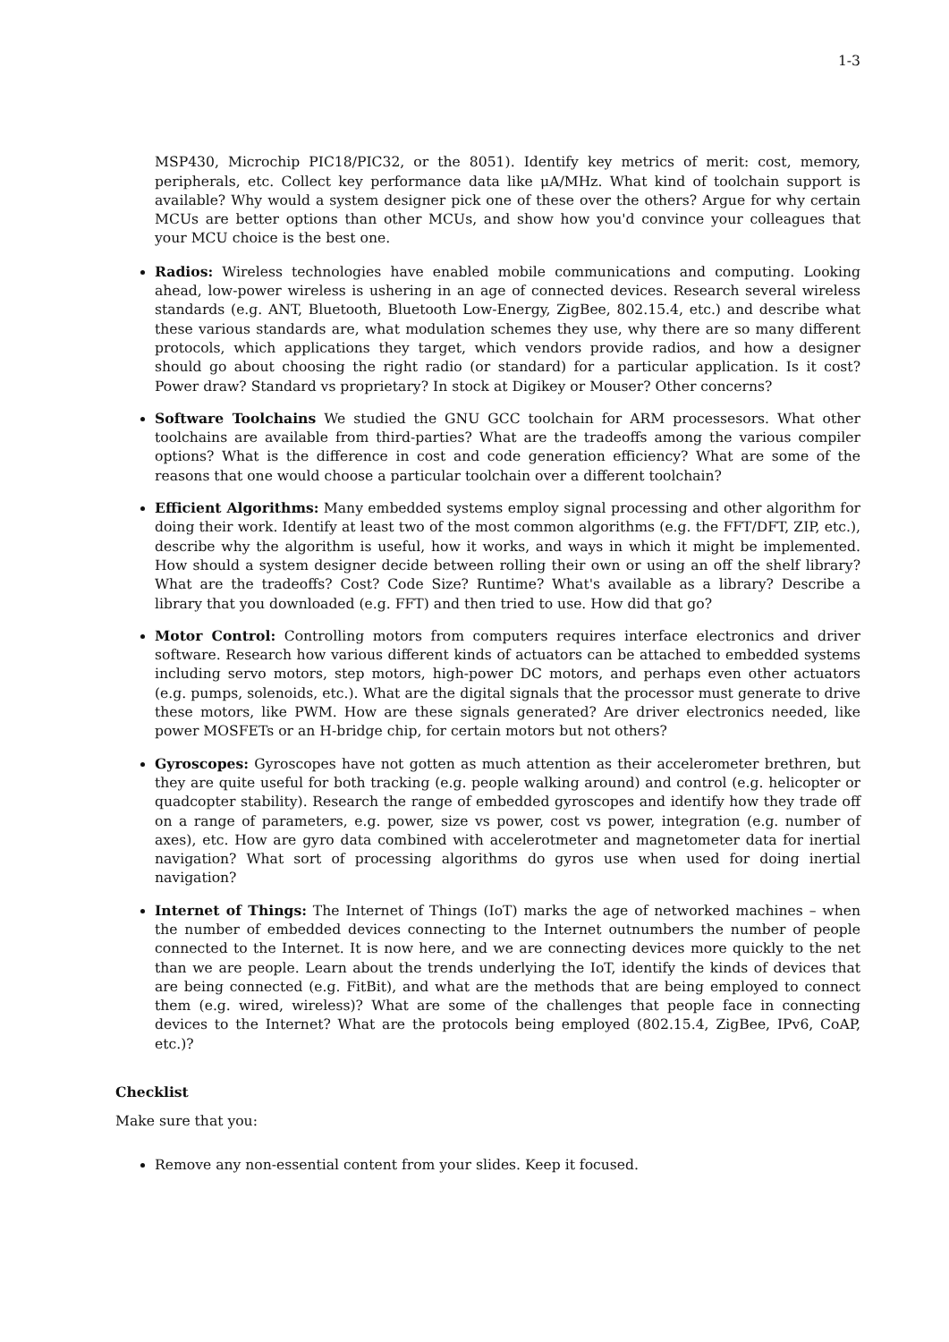1-3
MSP430, Microchip PIC18/PIC32, or the 8051). Identify key metrics of merit: cost, memory, peripherals, etc. Collect key performance data like μA/MHz. What kind of toolchain support is available? Why would a system designer pick one of these over the others? Argue for why certain MCUs are better options than other MCUs, and show how you'd convince your colleagues that your MCU choice is the best one.
Radios: Wireless technologies have enabled mobile communications and computing. Looking ahead, low-power wireless is ushering in an age of connected devices. Research several wireless standards (e.g. ANT, Bluetooth, Bluetooth Low-Energy, ZigBee, 802.15.4, etc.) and describe what these various standards are, what modulation schemes they use, why there are so many different protocols, which applications they target, which vendors provide radios, and how a designer should go about choosing the right radio (or standard) for a particular application. Is it cost? Power draw? Standard vs proprietary? In stock at Digikey or Mouser? Other concerns?
Software Toolchains We studied the GNU GCC toolchain for ARM processesors. What other toolchains are available from third-parties? What are the tradeoffs among the various compiler options? What is the difference in cost and code generation efficiency? What are some of the reasons that one would choose a particular toolchain over a different toolchain?
Efficient Algorithms: Many embedded systems employ signal processing and other algorithm for doing their work. Identify at least two of the most common algorithms (e.g. the FFT/DFT, ZIP, etc.), describe why the algorithm is useful, how it works, and ways in which it might be implemented. How should a system designer decide between rolling their own or using an off the shelf library? What are the tradeoffs? Cost? Code Size? Runtime? What's available as a library? Describe a library that you downloaded (e.g. FFT) and then tried to use. How did that go?
Motor Control: Controlling motors from computers requires interface electronics and driver software. Research how various different kinds of actuators can be attached to embedded systems including servo motors, step motors, high-power DC motors, and perhaps even other actuators (e.g. pumps, solenoids, etc.). What are the digital signals that the processor must generate to drive these motors, like PWM. How are these signals generated? Are driver electronics needed, like power MOSFETs or an H-bridge chip, for certain motors but not others?
Gyroscopes: Gyroscopes have not gotten as much attention as their accelerometer brethren, but they are quite useful for both tracking (e.g. people walking around) and control (e.g. helicopter or quadcopter stability). Research the range of embedded gyroscopes and identify how they trade off on a range of parameters, e.g. power, size vs power, cost vs power, integration (e.g. number of axes), etc. How are gyro data combined with accelerotmeter and magnetometer data for inertial navigation? What sort of processing algorithms do gyros use when used for doing inertial navigation?
Internet of Things: The Internet of Things (IoT) marks the age of networked machines – when the number of embedded devices connecting to the Internet outnumbers the number of people connected to the Internet. It is now here, and we are connecting devices more quickly to the net than we are people. Learn about the trends underlying the IoT, identify the kinds of devices that are being connected (e.g. FitBit), and what are the methods that are being employed to connect them (e.g. wired, wireless)? What are some of the challenges that people face in connecting devices to the Internet? What are the protocols being employed (802.15.4, ZigBee, IPv6, CoAP, etc.)?
Checklist
Make sure that you:
Remove any non-essential content from your slides. Keep it focused.